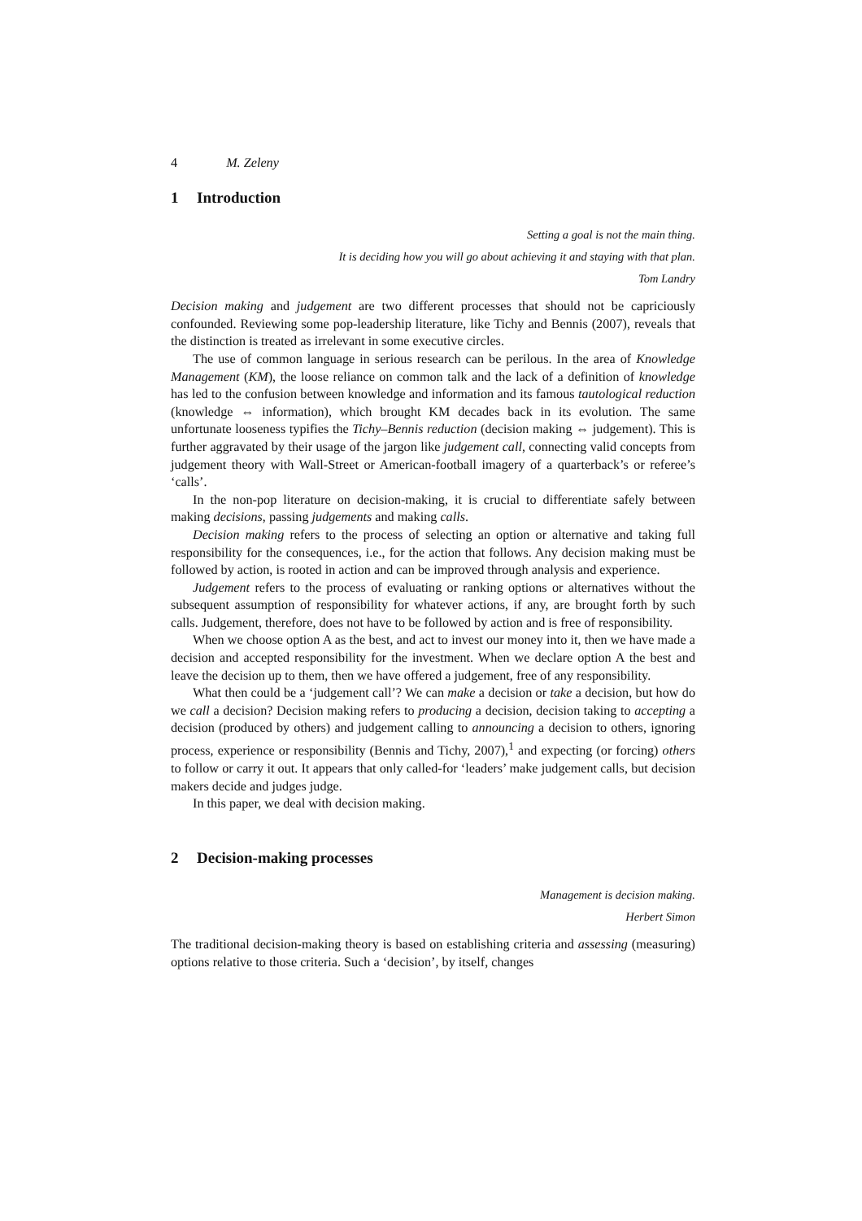4 M. Zeleny
1 Introduction
Setting a goal is not the main thing.
It is deciding how you will go about achieving it and staying with that plan.
Tom Landry
Decision making and judgement are two different processes that should not be capriciously confounded. Reviewing some pop-leadership literature, like Tichy and Bennis (2007), reveals that the distinction is treated as irrelevant in some executive circles.
The use of common language in serious research can be perilous. In the area of Knowledge Management (KM), the loose reliance on common talk and the lack of a definition of knowledge has led to the confusion between knowledge and information and its famous tautological reduction (knowledge ⇔ information), which brought KM decades back in its evolution. The same unfortunate looseness typifies the Tichy–Bennis reduction (decision making ⇔ judgement). This is further aggravated by their usage of the jargon like judgement call, connecting valid concepts from judgement theory with Wall-Street or American-football imagery of a quarterback’s or referee’s ‘calls’.
In the non-pop literature on decision-making, it is crucial to differentiate safely between making decisions, passing judgements and making calls.
Decision making refers to the process of selecting an option or alternative and taking full responsibility for the consequences, i.e., for the action that follows. Any decision making must be followed by action, is rooted in action and can be improved through analysis and experience.
Judgement refers to the process of evaluating or ranking options or alternatives without the subsequent assumption of responsibility for whatever actions, if any, are brought forth by such calls. Judgement, therefore, does not have to be followed by action and is free of responsibility.
When we choose option A as the best, and act to invest our money into it, then we have made a decision and accepted responsibility for the investment. When we declare option A the best and leave the decision up to them, then we have offered a judgement, free of any responsibility.
What then could be a ‘judgement call’? We can make a decision or take a decision, but how do we call a decision? Decision making refers to producing a decision, decision taking to accepting a decision (produced by others) and judgement calling to announcing a decision to others, ignoring process, experience or responsibility (Bennis and Tichy, 2007),<sup>1</sup> and expecting (or forcing) others to follow or carry it out. It appears that only called-for ‘leaders’ make judgement calls, but decision makers decide and judges judge.
In this paper, we deal with decision making.
2 Decision-making processes
Management is decision making.
Herbert Simon
The traditional decision-making theory is based on establishing criteria and assessing (measuring) options relative to those criteria. Such a ‘decision’, by itself, changes